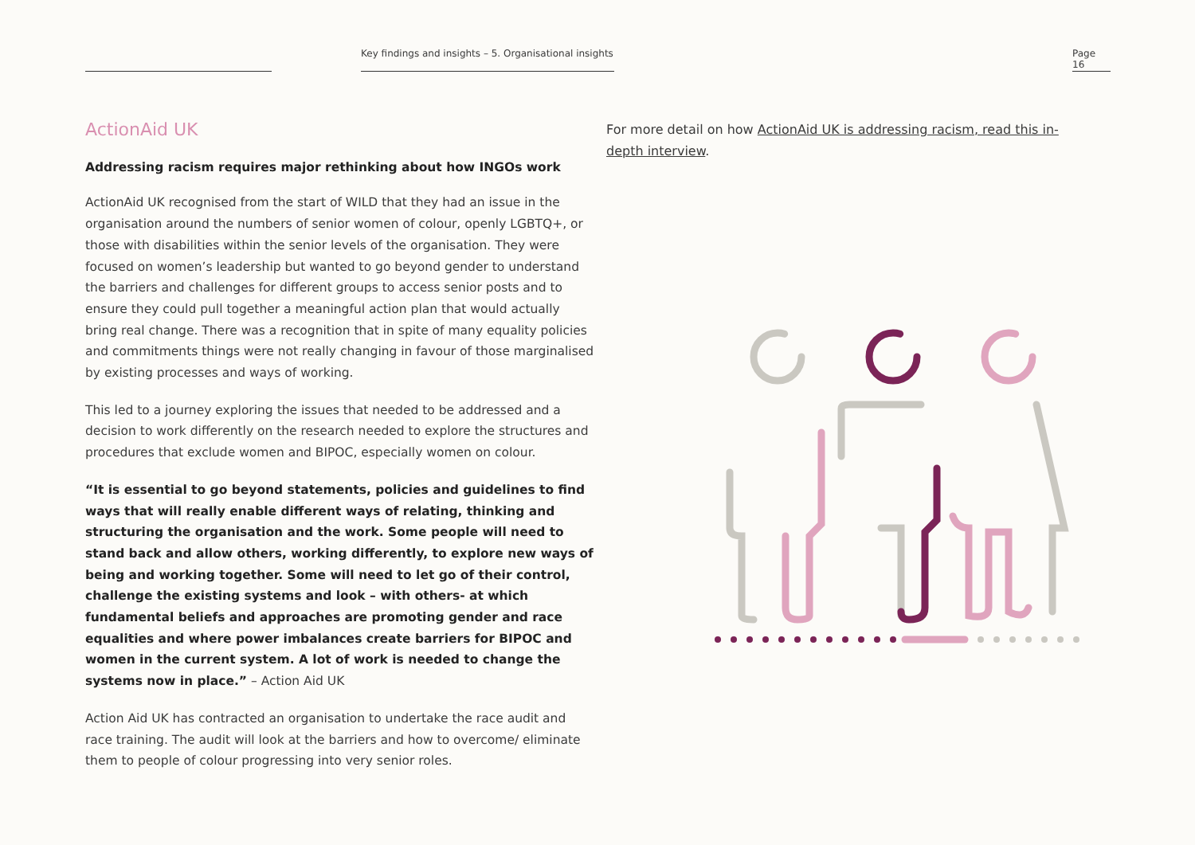Key findings and insights – 5. Organisational insights
Page 16
ActionAid UK
Addressing racism requires major rethinking about how INGOs work
ActionAid UK recognised from the start of WILD that they had an issue in the organisation around the numbers of senior women of colour, openly LGBTQ+, or those with disabilities within the senior levels of the organisation. They were focused on women’s leadership but wanted to go beyond gender to understand the barriers and challenges for different groups to access senior posts and to ensure they could pull together a meaningful action plan that would actually bring real change. There was a recognition that in spite of many equality policies and commitments things were not really changing in favour of those marginalised by existing processes and ways of working.
This led to a journey exploring the issues that needed to be addressed and a decision to work differently on the research needed to explore the structures and procedures that exclude women and BIPOC, especially women on colour.
“It is essential to go beyond statements, policies and guidelines to find ways that will really enable different ways of relating, thinking and structuring the organisation and the work. Some people will need to stand back and allow others, working differently, to explore new ways of being and working together. Some will need to let go of their control, challenge the existing systems and look – with others- at which fundamental beliefs and approaches are promoting gender and race equalities and where power imbalances create barriers for BIPOC and women in the current system. A lot of work is needed to change the systems now in place.” – Action Aid UK
Action Aid UK has contracted an organisation to undertake the race audit and race training. The audit will look at the barriers and how to overcome/ eliminate them to people of colour progressing into very senior roles.
For more detail on how ActionAid UK is addressing racism, read this in-depth interview.